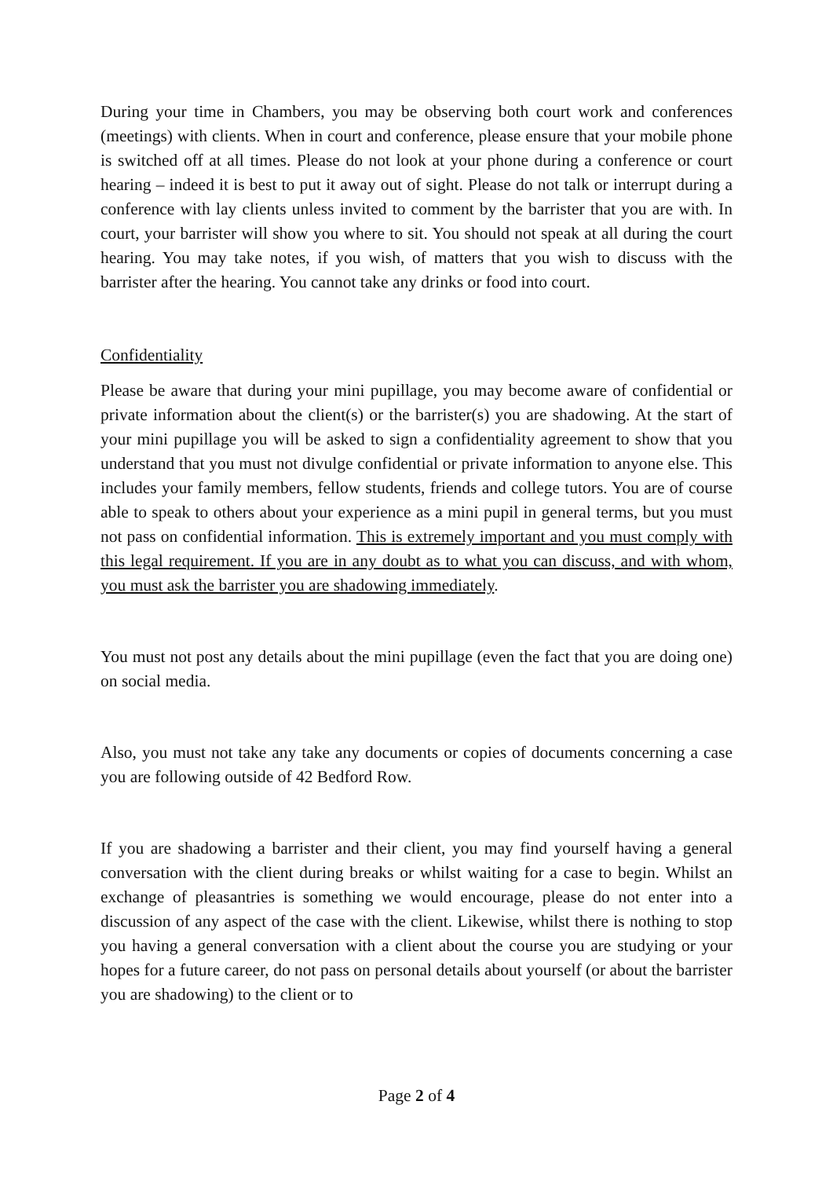During your time in Chambers, you may be observing both court work and conferences (meetings) with clients. When in court and conference, please ensure that your mobile phone is switched off at all times. Please do not look at your phone during a conference or court hearing – indeed it is best to put it away out of sight. Please do not talk or interrupt during a conference with lay clients unless invited to comment by the barrister that you are with. In court, your barrister will show you where to sit. You should not speak at all during the court hearing. You may take notes, if you wish, of matters that you wish to discuss with the barrister after the hearing. You cannot take any drinks or food into court.
Confidentiality
Please be aware that during your mini pupillage, you may become aware of confidential or private information about the client(s) or the barrister(s) you are shadowing. At the start of your mini pupillage you will be asked to sign a confidentiality agreement to show that you understand that you must not divulge confidential or private information to anyone else. This includes your family members, fellow students, friends and college tutors. You are of course able to speak to others about your experience as a mini pupil in general terms, but you must not pass on confidential information. This is extremely important and you must comply with this legal requirement. If you are in any doubt as to what you can discuss, and with whom, you must ask the barrister you are shadowing immediately.
You must not post any details about the mini pupillage (even the fact that you are doing one) on social media.
Also, you must not take any take any documents or copies of documents concerning a case you are following outside of 42 Bedford Row.
If you are shadowing a barrister and their client, you may find yourself having a general conversation with the client during breaks or whilst waiting for a case to begin. Whilst an exchange of pleasantries is something we would encourage, please do not enter into a discussion of any aspect of the case with the client. Likewise, whilst there is nothing to stop you having a general conversation with a client about the course you are studying or your hopes for a future career, do not pass on personal details about yourself (or about the barrister you are shadowing) to the client or to
Page 2 of 4